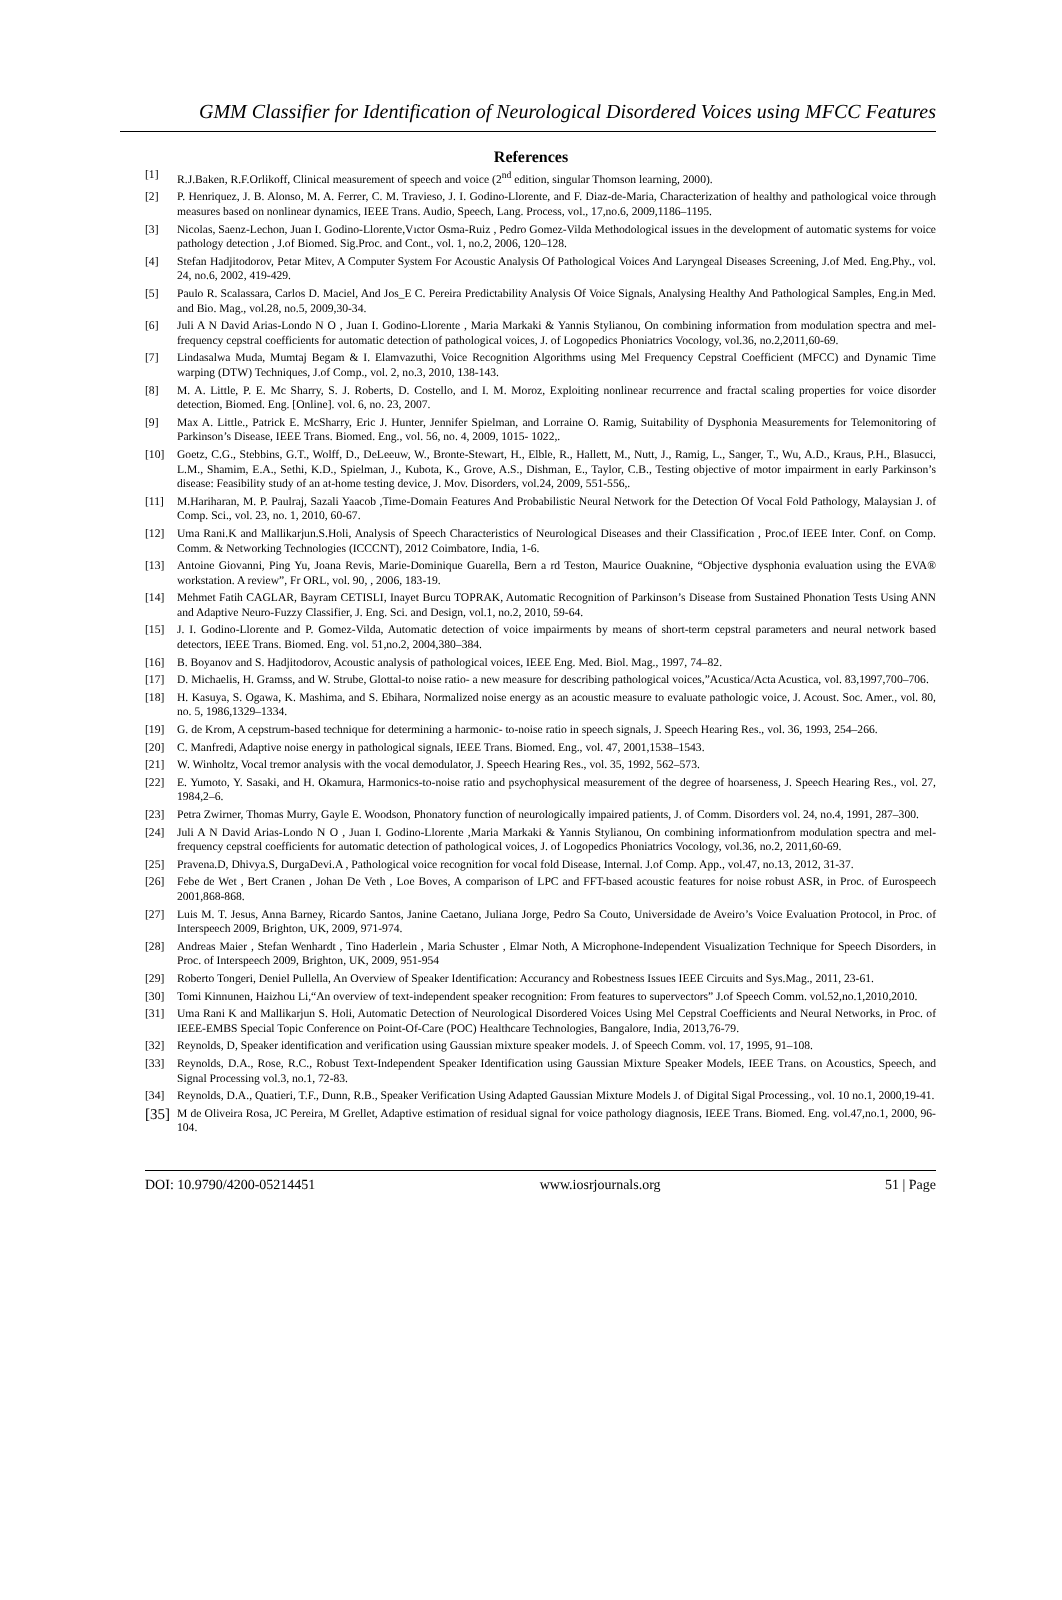GMM Classifier for Identification of Neurological Disordered Voices using MFCC Features
References
[1] R.J.Baken, R.F.Orlikoff, Clinical measurement of speech and voice (2<sup>nd</sup> edition, singular Thomson learning, 2000).
[2] P. Henriquez, J. B. Alonso, M. A. Ferrer, C. M. Travieso, J. I. Godino-Llorente, and F. Diaz-de-Maria, Characterization of healthy and pathological voice through measures based on nonlinear dynamics, IEEE Trans. Audio, Speech, Lang. Process, vol., 17,no.6, 2009,1186–1195.
[3] Nicolas, Saenz-Lechon, Juan I. Godino-Llorente,Vıctor Osma-Ruiz , Pedro Gomez-Vilda Methodological issues in the development of automatic systems for voice pathology detection , J.of Biomed. Sig.Proc. and Cont., vol. 1, no.2, 2006, 120–128.
[4] Stefan Hadjitodorov, Petar Mitev, A Computer System For Acoustic Analysis Of Pathological Voices And Laryngeal Diseases Screening, J.of Med. Eng.Phy., vol. 24, no.6, 2002, 419-429.
[5] Paulo R. Scalassara, Carlos D. Maciel, And Jos_E C. Pereira Predictability Analysis Of Voice Signals, Analysing Healthy And Pathological Samples, Eng.in Med. and Bio. Mag., vol.28, no.5, 2009,30-34.
[6] Juli A N David Arias-Londo N O , Juan I. Godino-Llorente , Maria Markaki & Yannis Stylianou, On combining information from modulation spectra and mel-frequency cepstral coefficients for automatic detection of pathological voices, J. of Logopedics Phoniatrics Vocology, vol.36, no.2,2011,60-69.
[7] Lindasalwa Muda, Mumtaj Begam & I. Elamvazuthi, Voice Recognition Algorithms using Mel Frequency Cepstral Coefficient (MFCC) and Dynamic Time warping (DTW) Techniques, J.of Comp., vol. 2, no.3, 2010, 138-143.
[8] M. A. Little, P. E. Mc Sharry, S. J. Roberts, D. Costello, and I. M. Moroz, Exploiting nonlinear recurrence and fractal scaling properties for voice disorder detection, Biomed. Eng. [Online]. vol. 6, no. 23, 2007.
[9] Max A. Little., Patrick E. McSharry, Eric J. Hunter, Jennifer Spielman, and Lorraine O. Ramig, Suitability of Dysphonia Measurements for Telemonitoring of Parkinson’s Disease, IEEE Trans. Biomed. Eng., vol. 56, no. 4, 2009, 1015- 1022,.
[10] Goetz, C.G., Stebbins, G.T., Wolff, D., DeLeeuw, W., Bronte-Stewart, H., Elble, R., Hallett, M., Nutt, J., Ramig, L., Sanger, T., Wu, A.D., Kraus, P.H., Blasucci, L.M., Shamim, E.A., Sethi, K.D., Spielman, J., Kubota, K., Grove, A.S., Dishman, E., Taylor, C.B., Testing objective of motor impairment in early Parkinson’s disease: Feasibility study of an at-home testing device, J. Mov. Disorders, vol.24, 2009, 551-556,.
[11] M.Hariharan, M. P. Paulraj, Sazali Yaacob ,Time-Domain Features And Probabilistic Neural Network for the Detection Of Vocal Fold Pathology, Malaysian J. of Comp. Sci., vol. 23, no. 1, 2010, 60-67.
[12] Uma Rani.K and Mallikarjun.S.Holi, Analysis of Speech Characteristics of Neurological Diseases and their Classification , Proc.of IEEE Inter. Conf. on Comp. Comm. & Networking Technologies (ICCCNT), 2012 Coimbatore, India, 1-6.
[13] Antoine Giovanni, Ping Yu, Joana Revis, Marie-Dominique Guarella, Bern a rd Teston, Maurice Ouaknine, “Objective dysphonia evaluation using the EVA® workstation. A review”, Fr ORL, vol. 90, , 2006, 183-19.
[14] Mehmet Fatih CAGLAR, Bayram CETISLI, Inayet Burcu TOPRAK, Automatic Recognition of Parkinson’s Disease from Sustained Phonation Tests Using ANN and Adaptive Neuro-Fuzzy Classifier, J. Eng. Sci. and Design, vol.1, no.2, 2010, 59-64.
[15] J. I. Godino-Llorente and P. Gomez-Vilda, Automatic detection of voice impairments by means of short-term cepstral parameters and neural network based detectors, IEEE Trans. Biomed. Eng. vol. 51,no.2, 2004,380–384.
[16] B. Boyanov and S. Hadjitodorov, Acoustic analysis of pathological voices, IEEE Eng. Med. Biol. Mag., 1997, 74–82.
[17] D. Michaelis, H. Gramss, and W. Strube, Glottal-to noise ratio- a new measure for describing pathological voices,”Acustica/Acta Acustica, vol. 83,1997,700–706.
[18] H. Kasuya, S. Ogawa, K. Mashima, and S. Ebihara, Normalized noise energy as an acoustic measure to evaluate pathologic voice, J. Acoust. Soc. Amer., vol. 80, no. 5, 1986,1329–1334.
[19] G. de Krom, A cepstrum-based technique for determining a harmonic- to-noise ratio in speech signals, J. Speech Hearing Res., vol. 36, 1993, 254–266.
[20] C. Manfredi, Adaptive noise energy in pathological signals, IEEE Trans. Biomed. Eng., vol. 47, 2001,1538–1543.
[21] W. Winholtz, Vocal tremor analysis with the vocal demodulator, J. Speech Hearing Res., vol. 35, 1992, 562–573.
[22] E. Yumoto, Y. Sasaki, and H. Okamura, Harmonics-to-noise ratio and psychophysical measurement of the degree of hoarseness, J. Speech Hearing Res., vol. 27, 1984,2–6.
[23] Petra Zwirner, Thomas Murry, Gayle E. Woodson, Phonatory function of neurologically impaired patients, J. of Comm. Disorders vol. 24, no.4, 1991, 287–300.
[24] Juli A N David Arias-Londo N O , Juan I. Godino-Llorente ,Maria Markaki & Yannis Stylianou, On combining informationfrom modulation spectra and mel-frequency cepstral coefficients for automatic detection of pathological voices, J. of Logopedics Phoniatrics Vocology, vol.36, no.2, 2011,60-69.
[25] Pravena.D, Dhivya.S, DurgaDevi.A , Pathological voice recognition for vocal fold Disease, Internal. J.of Comp. App., vol.47, no.13, 2012, 31-37.
[26] Febe de Wet , Bert Cranen , Johan De Veth , Loe Boves, A comparison of LPC and FFT-based acoustic features for noise robust ASR, in Proc. of Eurospeech 2001,868-868.
[27] Luis M. T. Jesus, Anna Barney, Ricardo Santos, Janine Caetano, Juliana Jorge, Pedro Sa Couto, Universidade de Aveiro’s Voice Evaluation Protocol, in Proc. of Interspeech 2009, Brighton, UK, 2009, 971-974.
[28] Andreas Maier , Stefan Wenhardt , Tino Haderlein , Maria Schuster , Elmar Noth, A Microphone-Independent Visualization Technique for Speech Disorders, in Proc. of Interspeech 2009, Brighton, UK, 2009, 951-954
[29] Roberto Tongeri, Deniel Pullella, An Overview of Speaker Identification: Accurancy and Robestness Issues IEEE Circuits and Sys.Mag., 2011, 23-61.
[30] Tomi Kinnunen, Haizhou Li,“An overview of text-independent speaker recognition: From features to supervectors” J.of Speech Comm. vol.52,no.1,2010,2010.
[31] Uma Rani K and Mallikarjun S. Holi, Automatic Detection of Neurological Disordered Voices Using Mel Cepstral Coefficients and Neural Networks, in Proc. of IEEE-EMBS Special Topic Conference on Point-Of-Care (POC) Healthcare Technologies, Bangalore, India, 2013,76-79.
[32] Reynolds, D, Speaker identification and verification using Gaussian mixture speaker models. J. of Speech Comm. vol. 17, 1995, 91–108.
[33] Reynolds, D.A., Rose, R.C., Robust Text-Independent Speaker Identification using Gaussian Mixture Speaker Models, IEEE Trans. on Acoustics, Speech, and Signal Processing vol.3, no.1, 72-83.
[34] Reynolds, D.A., Quatieri, T.F., Dunn, R.B., Speaker Verification Using Adapted Gaussian Mixture Models J. of Digital Sigal Processing., vol. 10 no.1, 2000,19-41.
[35] M de Oliveira Rosa, JC Pereira, M Grellet, Adaptive estimation of residual signal for voice pathology diagnosis, IEEE Trans. Biomed. Eng. vol.47,no.1, 2000, 96-104.
DOI: 10.9790/4200-05214451 www.iosrjournals.org 51 | Page